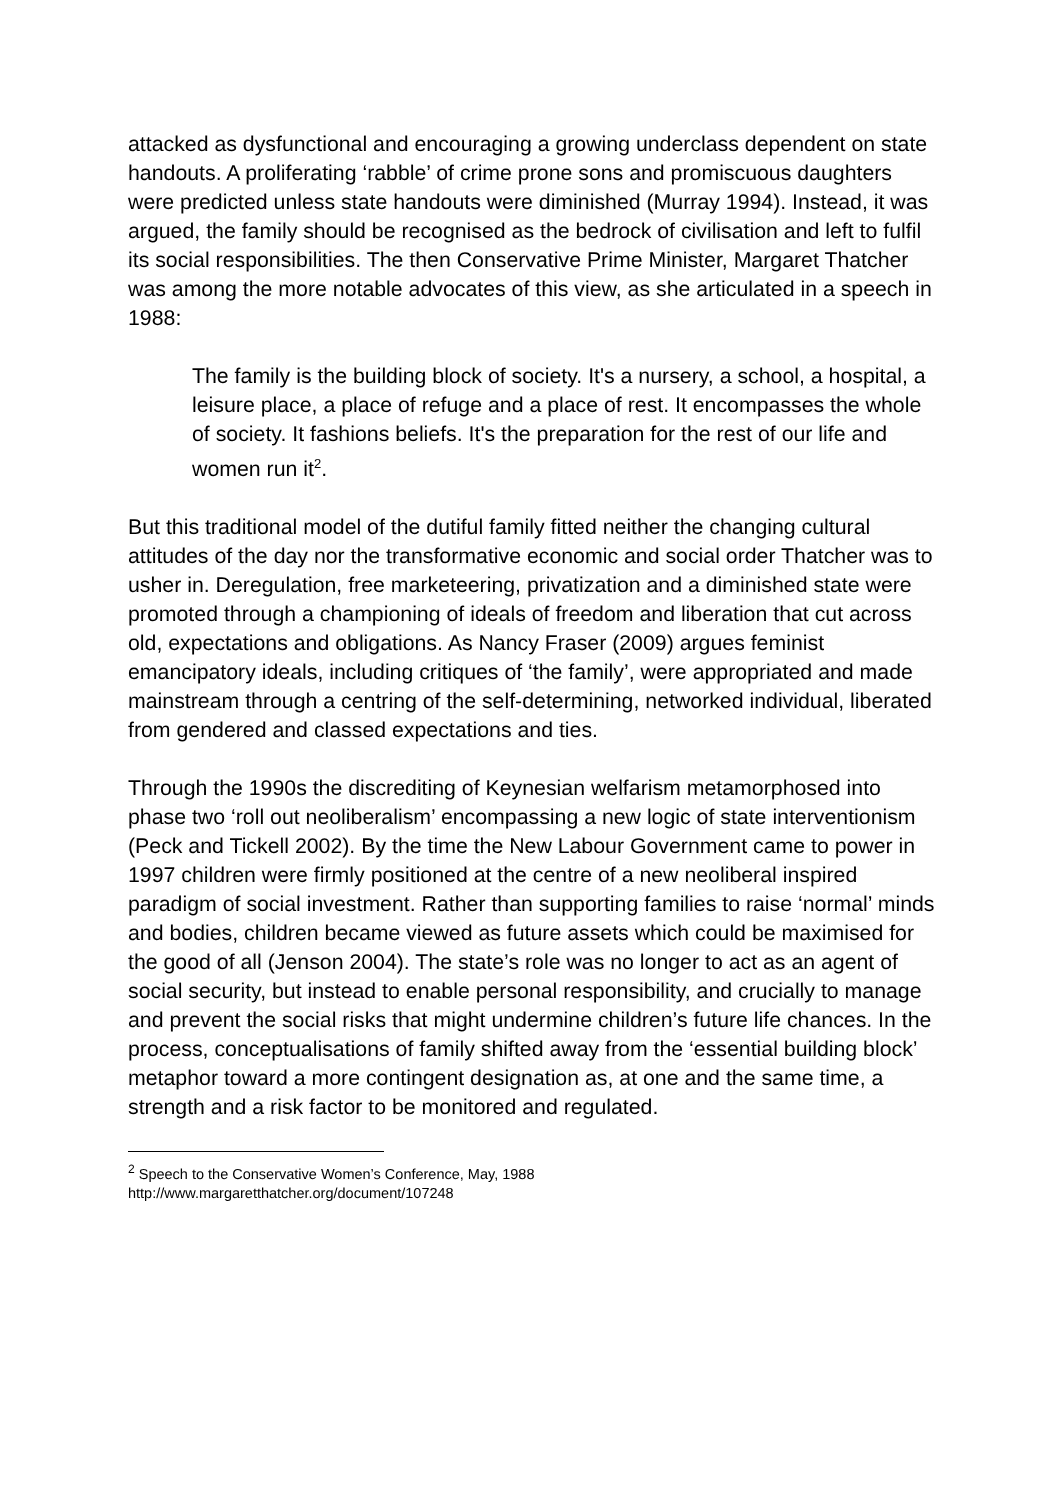attacked as dysfunctional and encouraging a growing underclass dependent on state handouts. A proliferating ‘rabble’ of crime prone sons and promiscuous daughters were predicted unless state handouts were diminished (Murray 1994). Instead, it was argued, the family should be recognised as the bedrock of civilisation and left to fulfil its social responsibilities. The then Conservative Prime Minister, Margaret Thatcher was among the more notable advocates of this view, as she articulated in a speech in 1988:
The family is the building block of society. It's a nursery, a school, a hospital, a leisure place, a place of refuge and a place of rest. It encompasses the whole of society. It fashions beliefs. It's the preparation for the rest of our life and women run it<sup>2</sup>.
But this traditional model of the dutiful family fitted neither the changing cultural attitudes of the day nor the transformative economic and social order Thatcher was to usher in. Deregulation, free marketeering, privatization and a diminished state were promoted through a championing of ideals of freedom and liberation that cut across old, expectations and obligations. As Nancy Fraser (2009) argues feminist emancipatory ideals, including critiques of ‘the family’, were appropriated and made mainstream through a centring of the self-determining, networked individual, liberated from gendered and classed expectations and ties.
Through the 1990s the discrediting of Keynesian welfarism metamorphosed into phase two ‘roll out neoliberalism’ encompassing a new logic of state interventionism (Peck and Tickell 2002). By the time the New Labour Government came to power in 1997 children were firmly positioned at the centre of a new neoliberal inspired paradigm of social investment. Rather than supporting families to raise ‘normal’ minds and bodies, children became viewed as future assets which could be maximised for the good of all (Jenson 2004). The state’s role was no longer to act as an agent of social security, but instead to enable personal responsibility, and crucially to manage and prevent the social risks that might undermine children’s future life chances. In the process, conceptualisations of family shifted away from the ‘essential building block’ metaphor toward a more contingent designation as, at one and the same time, a strength and a risk factor to be monitored and regulated.
<sup>2</sup> Speech to the Conservative Women’s Conference, May, 1988
http://www.margaretthatcher.org/document/107248